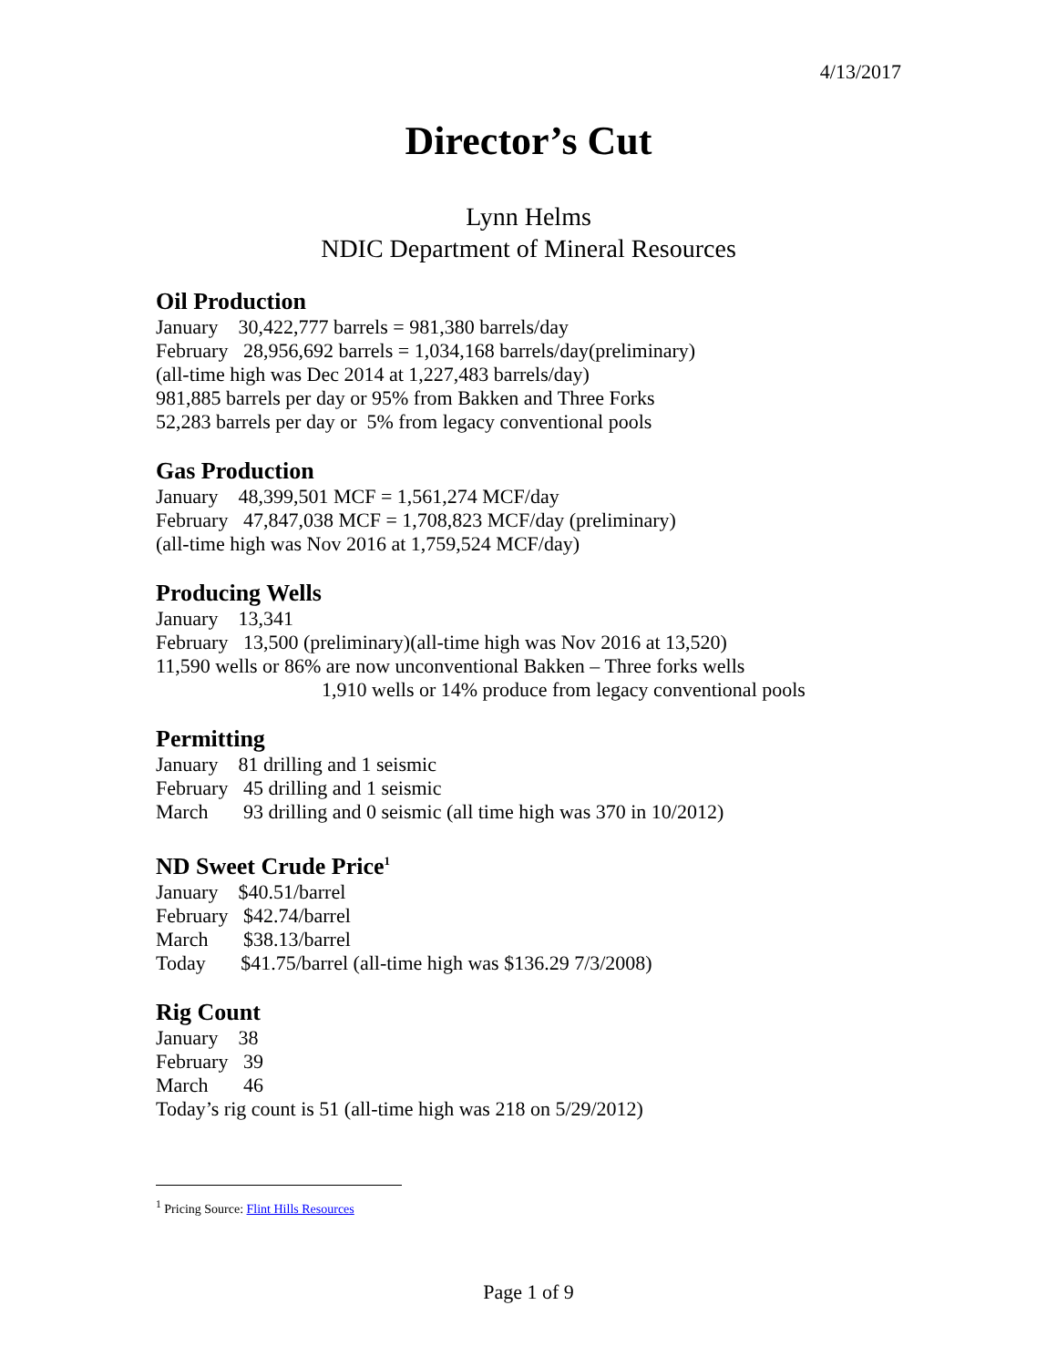4/13/2017
Director’s Cut
Lynn Helms
NDIC Department of Mineral Resources
Oil Production
January 30,422,777 barrels = 981,380 barrels/day
February 28,956,692 barrels = 1,034,168 barrels/day(preliminary)
(all-time high was Dec 2014 at 1,227,483 barrels/day)
981,885 barrels per day or 95% from Bakken and Three Forks
52,283 barrels per day or 5% from legacy conventional pools
Gas Production
January 48,399,501 MCF = 1,561,274 MCF/day
February 47,847,038 MCF = 1,708,823 MCF/day (preliminary)
(all-time high was Nov 2016 at 1,759,524 MCF/day)
Producing Wells
January 13,341
February 13,500 (preliminary)(all-time high was Nov 2016 at 13,520)
11,590 wells or 86% are now unconventional Bakken – Three forks wells
1,910 wells or 14% produce from legacy conventional pools
Permitting
January 81 drilling and 1 seismic
February 45 drilling and 1 seismic
March 93 drilling and 0 seismic (all time high was 370 in 10/2012)
ND Sweet Crude Price<sup>1</sup>
January $40.51/barrel
February $42.74/barrel
March $38.13/barrel
Today $41.75/barrel (all-time high was $136.29 7/3/2008)
Rig Count
January 38
February 39
March 46
Today’s rig count is 51 (all-time high was 218 on 5/29/2012)
<sup>1</sup> Pricing Source: Flint Hills Resources
Page 1 of 9